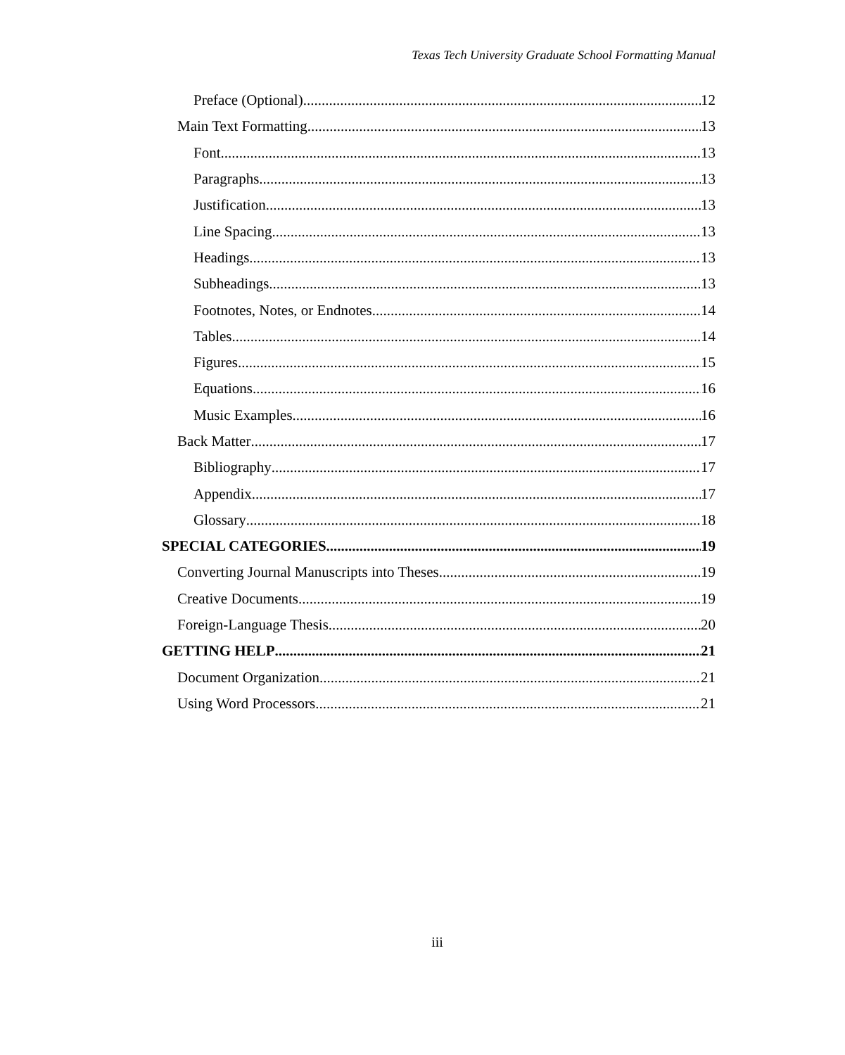Texas Tech University Graduate School Formatting Manual
Preface (Optional) 12
Main Text Formatting 13
Font 13
Paragraphs 13
Justification 13
Line Spacing 13
Headings 13
Subheadings 13
Footnotes, Notes, or Endnotes 14
Tables 14
Figures 15
Equations 16
Music Examples 16
Back Matter 17
Bibliography 17
Appendix 17
Glossary 18
SPECIAL CATEGORIES 19
Converting Journal Manuscripts into Theses 19
Creative Documents 19
Foreign-Language Thesis 20
GETTING HELP 21
Document Organization 21
Using Word Processors 21
iii